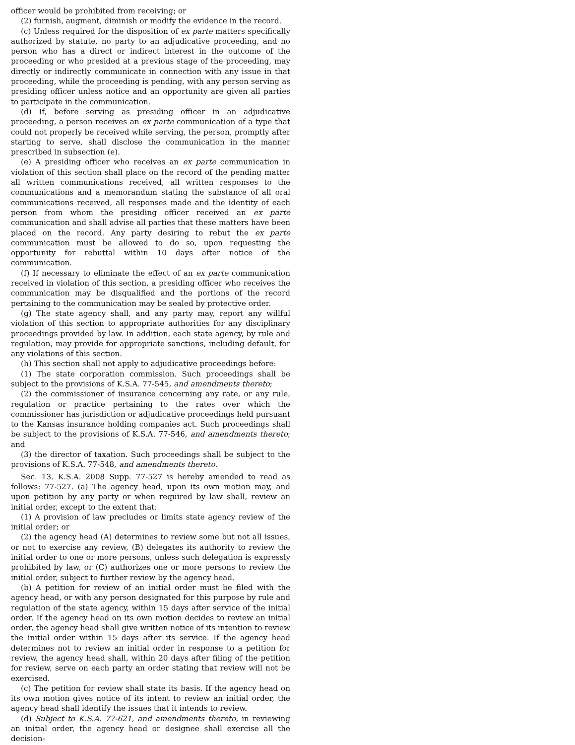officer would be prohibited from receiving; or
(2) furnish, augment, diminish or modify the evidence in the record.
(c) Unless required for the disposition of ex parte matters specifically authorized by statute, no party to an adjudicative proceeding, and no person who has a direct or indirect interest in the outcome of the proceeding or who presided at a previous stage of the proceeding, may directly or indirectly communicate in connection with any issue in that proceeding, while the proceeding is pending, with any person serving as presiding officer unless notice and an opportunity are given all parties to participate in the communication.
(d) If, before serving as presiding officer in an adjudicative proceeding, a person receives an ex parte communication of a type that could not properly be received while serving, the person, promptly after starting to serve, shall disclose the communication in the manner prescribed in subsection (e).
(e) A presiding officer who receives an ex parte communication in violation of this section shall place on the record of the pending matter all written communications received, all written responses to the communications and a memorandum stating the substance of all oral communications received, all responses made and the identity of each person from whom the presiding officer received an ex parte communication and shall advise all parties that these matters have been placed on the record. Any party desiring to rebut the ex parte communication must be allowed to do so, upon requesting the opportunity for rebuttal within 10 days after notice of the communication.
(f) If necessary to eliminate the effect of an ex parte communication received in violation of this section, a presiding officer who receives the communication may be disqualified and the portions of the record pertaining to the communication may be sealed by protective order.
(g) The state agency shall, and any party may, report any willful violation of this section to appropriate authorities for any disciplinary proceedings provided by law. In addition, each state agency, by rule and regulation, may provide for appropriate sanctions, including default, for any violations of this section.
(h) This section shall not apply to adjudicative proceedings before:
(1) The state corporation commission. Such proceedings shall be subject to the provisions of K.S.A. 77-545, and amendments thereto;
(2) the commissioner of insurance concerning any rate, or any rule, regulation or practice pertaining to the rates over which the commissioner has jurisdiction or adjudicative proceedings held pursuant to the Kansas insurance holding companies act. Such proceedings shall be subject to the provisions of K.S.A. 77-546, and amendments thereto; and
(3) the director of taxation. Such proceedings shall be subject to the provisions of K.S.A. 77-548, and amendments thereto.
Sec. 13. K.S.A. 2008 Supp. 77-527 is hereby amended to read as follows: 77-527. (a) The agency head, upon its own motion may, and upon petition by any party or when required by law shall, review an initial order, except to the extent that:
(1) A provision of law precludes or limits state agency review of the initial order; or
(2) the agency head (A) determines to review some but not all issues, or not to exercise any review, (B) delegates its authority to review the initial order to one or more persons, unless such delegation is expressly prohibited by law, or (C) authorizes one or more persons to review the initial order, subject to further review by the agency head.
(b) A petition for review of an initial order must be filed with the agency head, or with any person designated for this purpose by rule and regulation of the state agency, within 15 days after service of the initial order. If the agency head on its own motion decides to review an initial order, the agency head shall give written notice of its intention to review the initial order within 15 days after its service. If the agency head determines not to review an initial order in response to a petition for review, the agency head shall, within 20 days after filing of the petition for review, serve on each party an order stating that review will not be exercised.
(c) The petition for review shall state its basis. If the agency head on its own motion gives notice of its intent to review an initial order, the agency head shall identify the issues that it intends to review.
(d) Subject to K.S.A. 77-621, and amendments thereto, in reviewing an initial order, the agency head or designee shall exercise all the decision-